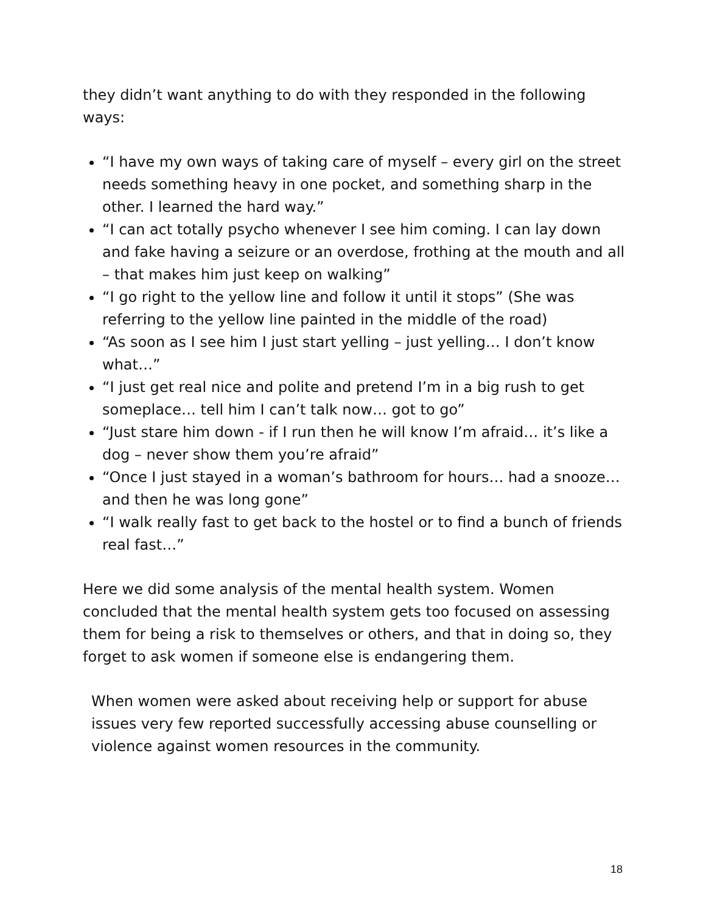they didn’t want anything to do with they responded in the following ways:
“I have my own ways of taking care of myself – every girl on the street needs something heavy in one pocket, and something sharp in the other. I learned the hard way.”
“I can act totally psycho whenever I see him coming. I can lay down and fake having a seizure or an overdose, frothing at the mouth and all – that makes him just keep on walking”
“I go right to the yellow line and follow it until it stops” (She was referring to the yellow line painted in the middle of the road)
“As soon as I see him I just start yelling – just yelling… I don’t know what…”
“I just get real nice and polite and pretend I’m in a big rush to get someplace… tell him I can’t talk now… got to go”
“Just stare him down - if I run then he will know I’m afraid… it’s like a dog – never show them you’re afraid”
“Once I just stayed in a woman’s bathroom for hours… had a snooze…and then he was long gone”
“I walk really fast to get back to the hostel or to find a bunch of friends real fast…”
Here we did some analysis of the mental health system. Women concluded that the mental health system gets too focused on assessing them for being a risk to themselves or others, and that in doing so, they forget to ask women if someone else is endangering them.
When women were asked about receiving help or support for abuse issues very few reported successfully accessing abuse counselling or violence against women resources in the community.
18